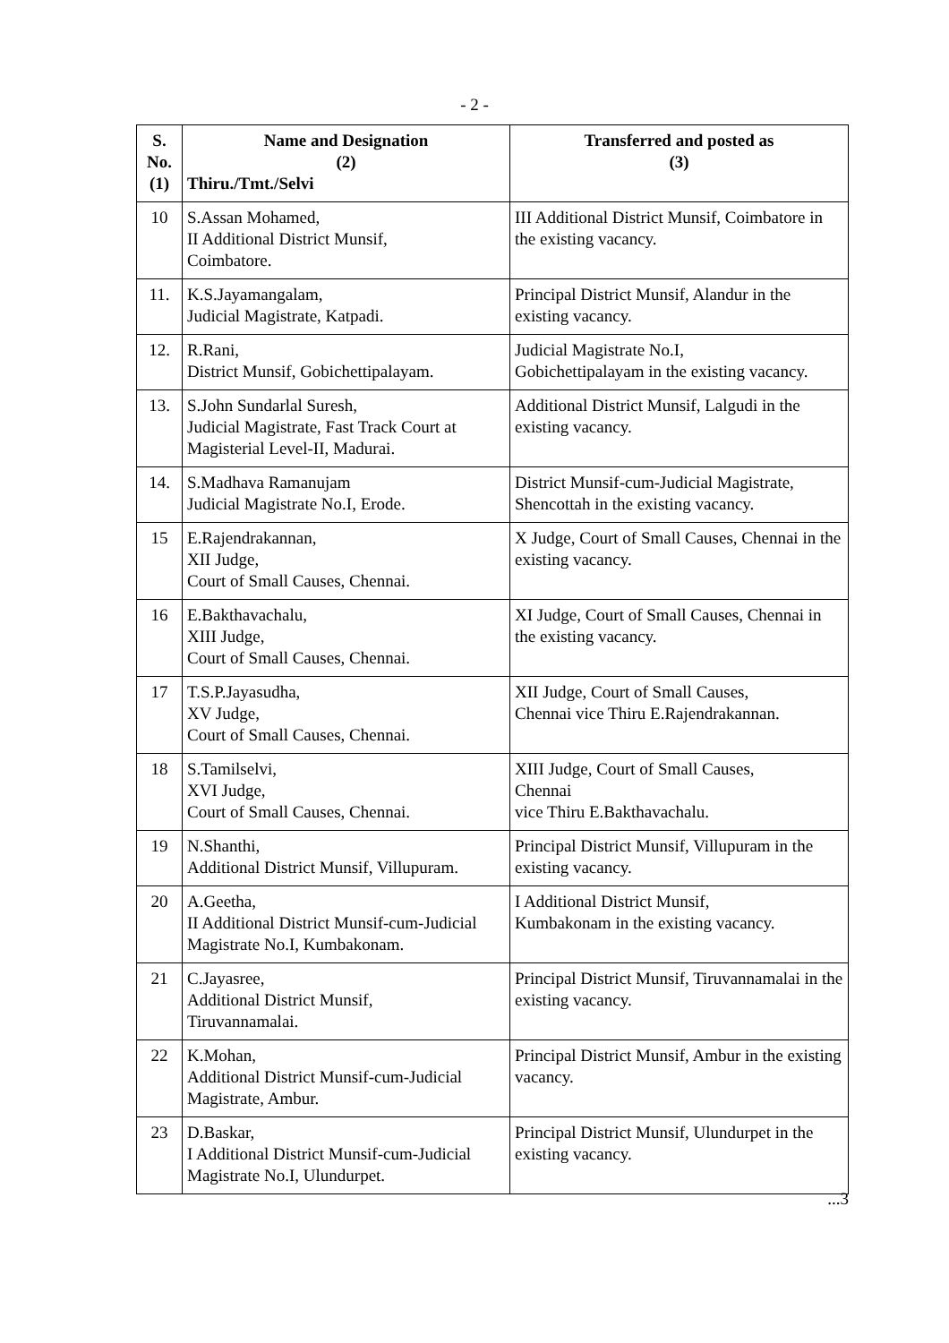- 2 -
| S. No. (1) | Name and Designation (2) Thiru./Tmt./Selvi | Transferred and posted as (3) |
| --- | --- | --- |
| 10 | S.Assan Mohamed, II Additional District Munsif, Coimbatore. | III Additional District Munsif, Coimbatore in the existing vacancy. |
| 11. | K.S.Jayamangalam, Judicial Magistrate, Katpadi. | Principal District Munsif, Alandur in the existing vacancy. |
| 12. | R.Rani, District Munsif, Gobichettipalayam. | Judicial Magistrate No.I, Gobichettipalayam in the existing vacancy. |
| 13. | S.John Sundarlal Suresh, Judicial Magistrate, Fast Track Court at Magisterial Level-II, Madurai. | Additional District Munsif, Lalgudi in the existing vacancy. |
| 14. | S.Madhava Ramanujam Judicial Magistrate No.I, Erode. | District Munsif-cum-Judicial Magistrate, Shencottah in the existing vacancy. |
| 15 | E.Rajendrakannan, XII Judge, Court of Small Causes, Chennai. | X Judge, Court of Small Causes, Chennai in the existing vacancy. |
| 16 | E.Bakthavachalu, XIII Judge, Court of Small Causes, Chennai. | XI Judge, Court of Small Causes, Chennai in the existing vacancy. |
| 17 | T.S.P.Jayasudha, XV Judge, Court of Small Causes, Chennai. | XII Judge, Court of Small Causes, Chennai vice Thiru E.Rajendrakannan. |
| 18 | S.Tamilselvi, XVI Judge, Court of Small Causes, Chennai. | XIII Judge, Court of Small Causes, Chennai vice Thiru E.Bakthavachalu. |
| 19 | N.Shanthi, Additional District Munsif, Villupuram. | Principal District Munsif, Villupuram in the existing vacancy. |
| 20 | A.Geetha, II Additional District Munsif-cum-Judicial Magistrate No.I, Kumbakonam. | I Additional District Munsif, Kumbakonam in the existing vacancy. |
| 21 | C.Jayasree, Additional District Munsif, Tiruvannamalai. | Principal District Munsif, Tiruvannamalai in the existing vacancy. |
| 22 | K.Mohan, Additional District Munsif-cum-Judicial Magistrate, Ambur. | Principal District Munsif, Ambur in the existing vacancy. |
| 23 | D.Baskar, I Additional District Munsif-cum-Judicial Magistrate No.I, Ulundurpet. | Principal District Munsif, Ulundurpet in the existing vacancy. |
...3